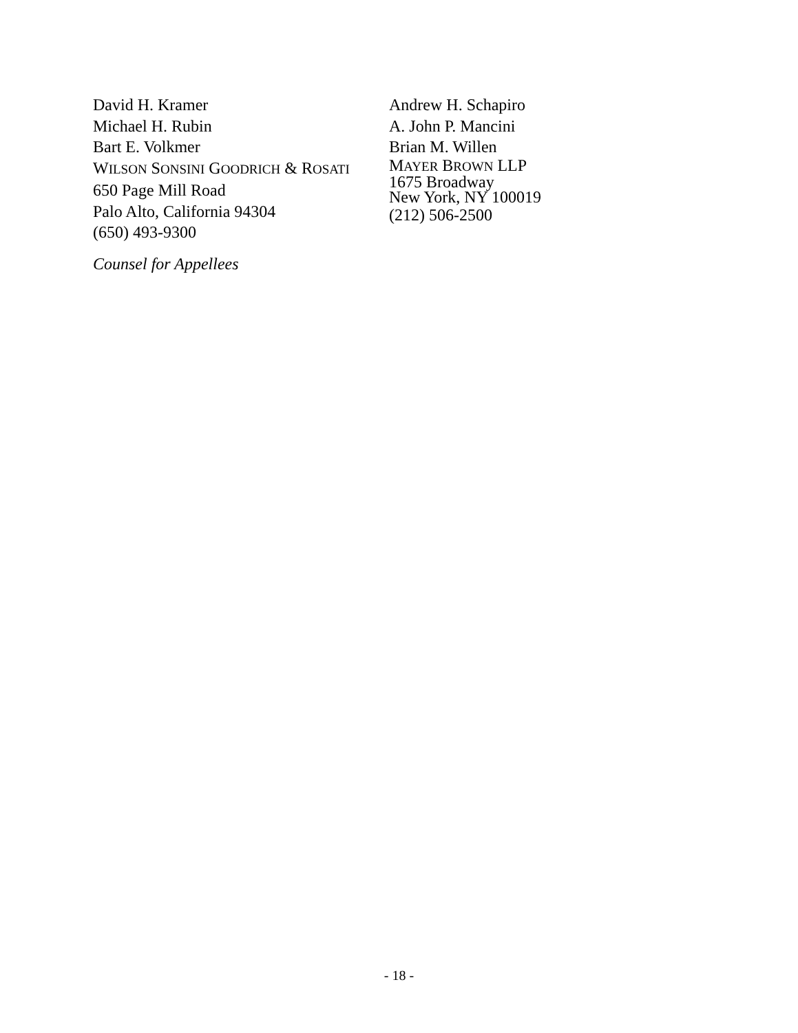David H. Kramer
Michael H. Rubin
Bart E. Volkmer
WILSON SONSINI GOODRICH & ROSATI
650 Page Mill Road
Palo Alto, California 94304
(650) 493-9300
Andrew H. Schapiro
A. John P. Mancini
Brian M. Willen
MAYER BROWN LLP
1675 Broadway
New York, NY 100019
(212) 506-2500
Counsel for Appellees
- 18 -